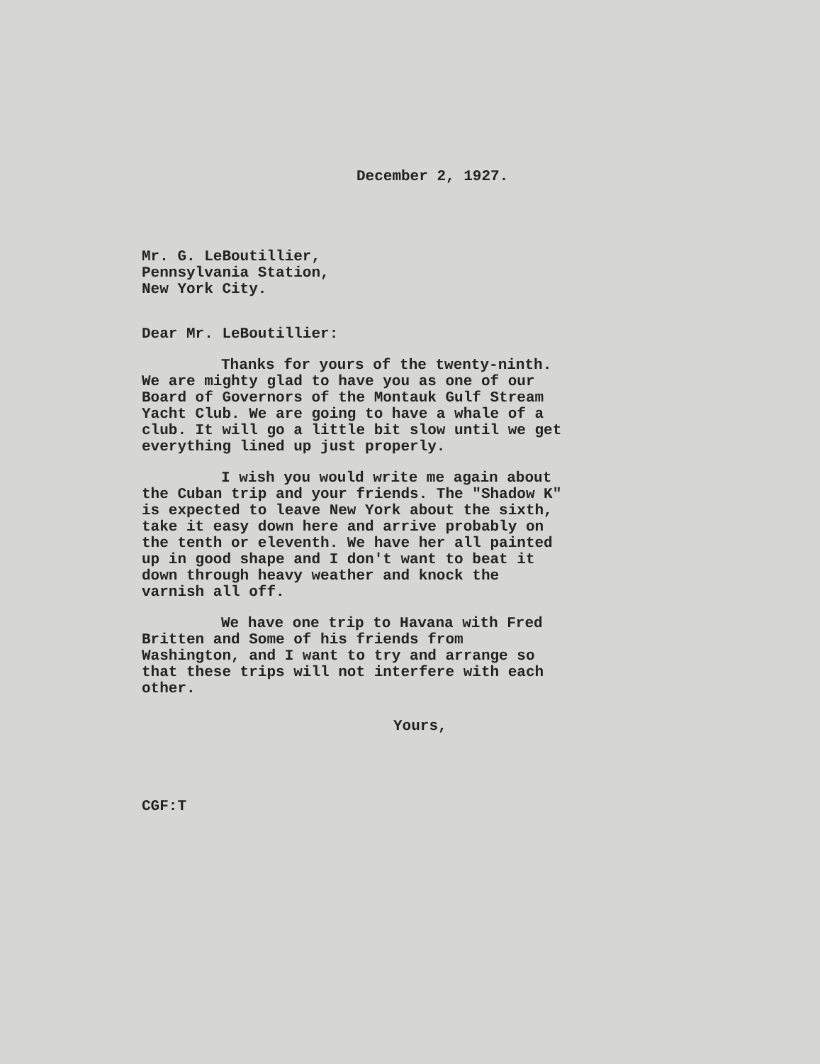December 2, 1927.
Mr. G. LeBoutillier,
Pennsylvania Station,
New York City.
Dear Mr. LeBoutillier:
Thanks for yours of the twenty-ninth. We are mighty glad to have you as one of our Board of Governors of the Montauk Gulf Stream Yacht Club. We are going to have a whale of a club. It will go a little bit slow until we get everything lined up just properly.
I wish you would write me again about the Cuban trip and your friends. The "Shadow K" is expected to leave New York about the sixth, take it easy down here and arrive probably on the tenth or eleventh. We have her all painted up in good shape and I don't want to beat it down through heavy weather and knock the varnish all off.
We have one trip to Havana with Fred Britten and Some of his friends from Washington, and I want to try and arrange so that these trips will not interfere with each other.
Yours,
CGF:T